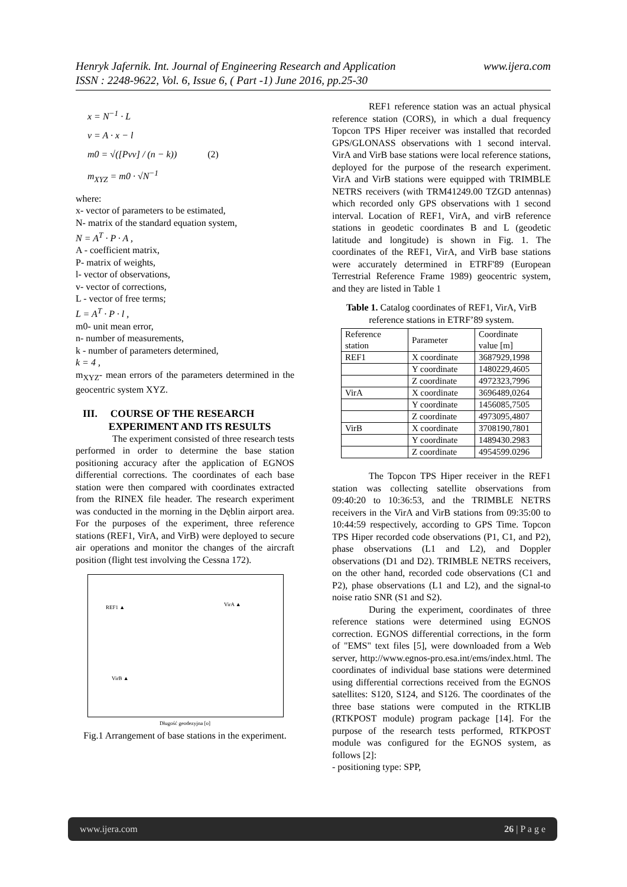www.ijera.com Henryk Jafernik. Int. Journal of Engineering Research and Application
ISSN : 2248-9622, Vol. 6, Issue 6, ( Part -1) June 2016, pp.25-30
x = N<sup>−1</sup> · L
v = A · x − l
m0 = √([Pvv] / (n − k)) (2)
m<sub>XYZ</sub> = m0 · √N<sup>−1</sup>
where:
x- vector of parameters to be estimated,
N- matrix of the standard equation system,
N = A<sup>T</sup> · P · A ,
A - coefficient matrix,
P- matrix of weights,
l- vector of observations,
v- vector of corrections,
L - vector of free terms;
L = A<sup>T</sup> · P · l ,
m0- unit mean error,
n- number of measurements,
k - number of parameters determined,
k = 4 ,
m<sub>XYZ</sub>- mean errors of the parameters determined in the geocentric system XYZ.
III. COURSE OF THE RESEARCH
EXPERIMENT AND ITS RESULTS
The experiment consisted of three research tests performed in order to determine the base station positioning accuracy after the application of EGNOS differential corrections. The coordinates of each base station were then compared with coordinates extracted from the RINEX file header. The research experiment was conducted in the morning in the Dęblin airport area. For the purposes of the experiment, three reference stations (REF1, VirA, and VirB) were deployed to secure air operations and monitor the changes of the aircraft position (flight test involving the Cessna 172).
REF1 ▲ VirA ▲
VirB ▲
Długość geodezyjna [o]
Fig.1 Arrangement of base stations in the experiment.
REF1 reference station was an actual physical reference station (CORS), in which a dual frequency Topcon TPS Hiper receiver was installed that recorded GPS/GLONASS observations with 1 second interval. VirA and VirB base stations were local reference stations, deployed for the purpose of the research experiment. VirA and VirB stations were equipped with TRIMBLE NETRS receivers (with TRM41249.00 TZGD antennas) which recorded only GPS observations with 1 second interval. Location of REF1, VirA, and virB reference stations in geodetic coordinates B and L (geodetic latitude and longitude) is shown in Fig. 1. The coordinates of the REF1, VirA, and VirB base stations were accurately determined in ETRF'89 (European Terrestrial Reference Frame 1989) geocentric system, and they are listed in Table 1
Table 1. Catalog coordinates of REF1, VirA, VirB reference stations in ETRF’89 system.
| Reference station | Parameter | Coordinate value [m] |
| REF1 | X coordinate | 3687929,1998 |
| | Y coordinate | 1480229,4605 |
| | Z coordinate | 4972323,7996 |
| VirA | X coordinate | 3696489,0264 |
| | Y coordinate | 1456085,7505 |
| | Z coordinate | 4973095,4807 |
| VirB | X coordinate | 3708190,7801 |
| | Y coordinate | 1489430.2983 |
| | Z coordinate | 4954599.0296 |
The Topcon TPS Hiper receiver in the REF1 station was collecting satellite observations from 09:40:20 to 10:36:53, and the TRIMBLE NETRS receivers in the VirA and VirB stations from 09:35:00 to 10:44:59 respectively, according to GPS Time. Topcon TPS Hiper recorded code observations (P1, C1, and P2), phase observations (L1 and L2), and Doppler observations (D1 and D2). TRIMBLE NETRS receivers, on the other hand, recorded code observations (C1 and P2), phase observations (L1 and L2), and the signal-to noise ratio SNR (S1 and S2).
During the experiment, coordinates of three reference stations were determined using EGNOS correction. EGNOS differential corrections, in the form of "EMS" text files [5], were downloaded from a Web server, http://www.egnos-pro.esa.int/ems/index.html. The coordinates of individual base stations were determined using differential corrections received from the EGNOS satellites: S120, S124, and S126. The coordinates of the three base stations were computed in the RTKLIB (RTKPOST module) program package [14]. For the purpose of the research tests performed, RTKPOST module was configured for the EGNOS system, as follows [2]:
- positioning type: SPP,
www.ijera.com 26 | P a g e